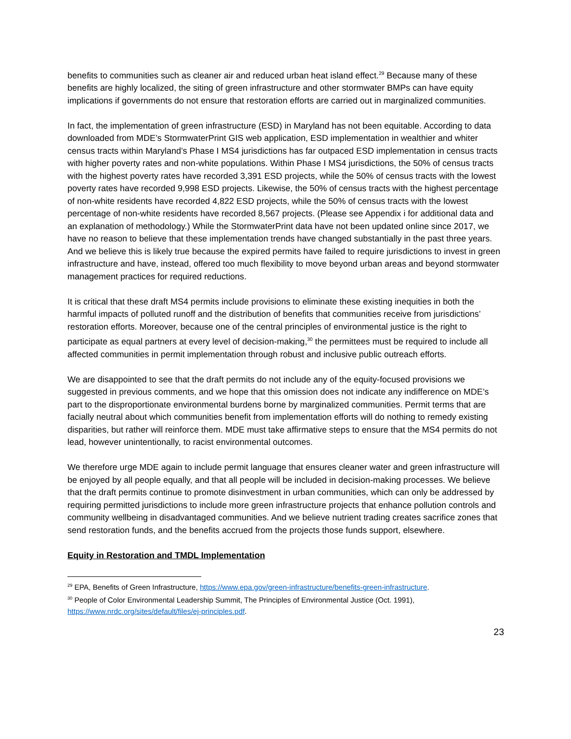benefits to communities such as cleaner air and reduced urban heat island effect.<sup>29</sup> Because many of these benefits are highly localized, the siting of green infrastructure and other stormwater BMPs can have equity implications if governments do not ensure that restoration efforts are carried out in marginalized communities.
In fact, the implementation of green infrastructure (ESD) in Maryland has not been equitable. According to data downloaded from MDE’s StormwaterPrint GIS web application, ESD implementation in wealthier and whiter census tracts within Maryland’s Phase I MS4 jurisdictions has far outpaced ESD implementation in census tracts with higher poverty rates and non-white populations. Within Phase I MS4 jurisdictions, the 50% of census tracts with the highest poverty rates have recorded 3,391 ESD projects, while the 50% of census tracts with the lowest poverty rates have recorded 9,998 ESD projects. Likewise, the 50% of census tracts with the highest percentage of non-white residents have recorded 4,822 ESD projects, while the 50% of census tracts with the lowest percentage of non-white residents have recorded 8,567 projects. (Please see Appendix i for additional data and an explanation of methodology.) While the StormwaterPrint data have not been updated online since 2017, we have no reason to believe that these implementation trends have changed substantially in the past three years. And we believe this is likely true because the expired permits have failed to require jurisdictions to invest in green infrastructure and have, instead, offered too much flexibility to move beyond urban areas and beyond stormwater management practices for required reductions.
It is critical that these draft MS4 permits include provisions to eliminate these existing inequities in both the harmful impacts of polluted runoff and the distribution of benefits that communities receive from jurisdictions’ restoration efforts. Moreover, because one of the central principles of environmental justice is the right to participate as equal partners at every level of decision-making,<sup>30</sup> the permittees must be required to include all affected communities in permit implementation through robust and inclusive public outreach efforts.
We are disappointed to see that the draft permits do not include any of the equity-focused provisions we suggested in previous comments, and we hope that this omission does not indicate any indifference on MDE’s part to the disproportionate environmental burdens borne by marginalized communities. Permit terms that are facially neutral about which communities benefit from implementation efforts will do nothing to remedy existing disparities, but rather will reinforce them. MDE must take affirmative steps to ensure that the MS4 permits do not lead, however unintentionally, to racist environmental outcomes.
We therefore urge MDE again to include permit language that ensures cleaner water and green infrastructure will be enjoyed by all people equally, and that all people will be included in decision-making processes. We believe that the draft permits continue to promote disinvestment in urban communities, which can only be addressed by requiring permitted jurisdictions to include more green infrastructure projects that enhance pollution controls and community wellbeing in disadvantaged communities. And we believe nutrient trading creates sacrifice zones that send restoration funds, and the benefits accrued from the projects those funds support, elsewhere.
Equity in Restoration and TMDL Implementation
<sup>29</sup> EPA, Benefits of Green Infrastructure, https://www.epa.gov/green-infrastructure/benefits-green-infrastructure.
<sup>30</sup> People of Color Environmental Leadership Summit, The Principles of Environmental Justice (Oct. 1991), https://www.nrdc.org/sites/default/files/ej-principles.pdf.
23